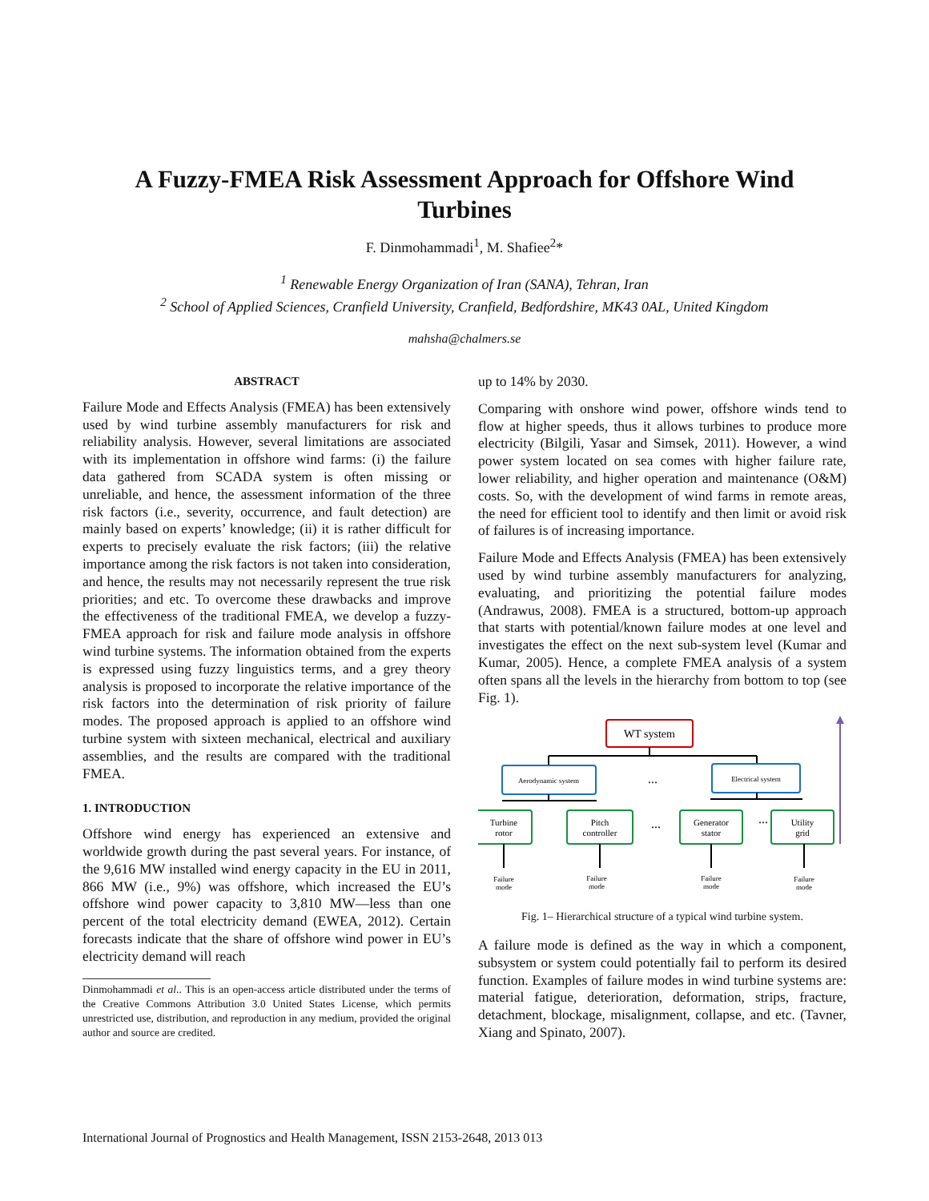A Fuzzy-FMEA Risk Assessment Approach for Offshore Wind Turbines
F. Dinmohammadi<sup>1</sup>, M. Shafiee<sup>2</sup>*
<sup>1</sup> Renewable Energy Organization of Iran (SANA), Tehran, Iran
<sup>2</sup> School of Applied Sciences, Cranfield University, Cranfield, Bedfordshire, MK43 0AL, United Kingdom
mahsha@chalmers.se
ABSTRACT
Failure Mode and Effects Analysis (FMEA) has been extensively used by wind turbine assembly manufacturers for risk and reliability analysis. However, several limitations are associated with its implementation in offshore wind farms: (i) the failure data gathered from SCADA system is often missing or unreliable, and hence, the assessment information of the three risk factors (i.e., severity, occurrence, and fault detection) are mainly based on experts’ knowledge; (ii) it is rather difficult for experts to precisely evaluate the risk factors; (iii) the relative importance among the risk factors is not taken into consideration, and hence, the results may not necessarily represent the true risk priorities; and etc. To overcome these drawbacks and improve the effectiveness of the traditional FMEA, we develop a fuzzy-FMEA approach for risk and failure mode analysis in offshore wind turbine systems. The information obtained from the experts is expressed using fuzzy linguistics terms, and a grey theory analysis is proposed to incorporate the relative importance of the risk factors into the determination of risk priority of failure modes. The proposed approach is applied to an offshore wind turbine system with sixteen mechanical, electrical and auxiliary assemblies, and the results are compared with the traditional FMEA.
1. INTRODUCTION
Offshore wind energy has experienced an extensive and worldwide growth during the past several years. For instance, of the 9,616 MW installed wind energy capacity in the EU in 2011, 866 MW (i.e., 9%) was offshore, which increased the EU’s offshore wind power capacity to 3,810 MW—less than one percent of the total electricity demand (EWEA, 2012). Certain forecasts indicate that the share of offshore wind power in EU’s electricity demand will reach
Dinmohammadi et al.. This is an open-access article distributed under the terms of the Creative Commons Attribution 3.0 United States License, which permits unrestricted use, distribution, and reproduction in any medium, provided the original author and source are credited.
up to 14% by 2030.
Comparing with onshore wind power, offshore winds tend to flow at higher speeds, thus it allows turbines to produce more electricity (Bilgili, Yasar and Simsek, 2011). However, a wind power system located on sea comes with higher failure rate, lower reliability, and higher operation and maintenance (O&M) costs. So, with the development of wind farms in remote areas, the need for efficient tool to identify and then limit or avoid risk of failures is of increasing importance.
Failure Mode and Effects Analysis (FMEA) has been extensively used by wind turbine assembly manufacturers for analyzing, evaluating, and prioritizing the potential failure modes (Andrawus, 2008). FMEA is a structured, bottom-up approach that starts with potential/known failure modes at one level and investigates the effect on the next sub-system level (Kumar and Kumar, 2005). Hence, a complete FMEA analysis of a system often spans all the levels in the hierarchy from bottom to top (see Fig. 1).
WT system
Aerodynamic system
...
Electrical system
Turbine
rotor
Pitch
controller
Generator
stator
Utility
grid
...
...
Failure
mode
Failure
mode
Failure
mode
Failure
mode
Fig. 1– Hierarchical structure of a typical wind turbine system.
A failure mode is defined as the way in which a component, subsystem or system could potentially fail to perform its desired function. Examples of failure modes in wind turbine systems are: material fatigue, deterioration, deformation, strips, fracture, detachment, blockage, misalignment, collapse, and etc. (Tavner, Xiang and Spinato, 2007).
International Journal of Prognostics and Health Management, ISSN 2153-2648, 2013 013